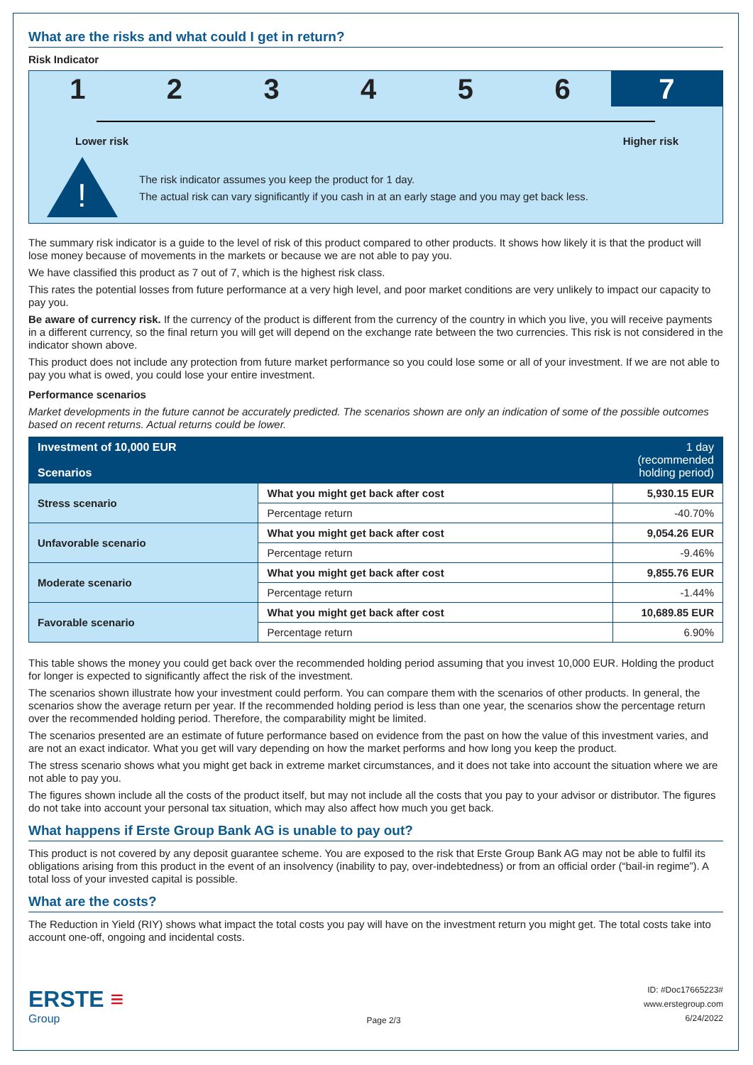What are the risks and what could I get in return?
Risk Indicator
1 2 3 4 5 6 7
Lower risk Higher risk
!
The risk indicator assumes you keep the product for 1 day.
The actual risk can vary significantly if you cash in at an early stage and you may get back less.
The summary risk indicator is a guide to the level of risk of this product compared to other products. It shows how likely it is that the product will lose money because of movements in the markets or because we are not able to pay you.
We have classified this product as 7 out of 7, which is the highest risk class.
This rates the potential losses from future performance at a very high level, and poor market conditions are very unlikely to impact our capacity to pay you.
Be aware of currency risk. If the currency of the product is different from the currency of the country in which you live, you will receive payments in a different currency, so the final return you will get will depend on the exchange rate between the two currencies. This risk is not considered in the indicator shown above.
This product does not include any protection from future market performance so you could lose some or all of your investment. If we are not able to pay you what is owed, you could lose your entire investment.
Performance scenarios
Market developments in the future cannot be accurately predicted. The scenarios shown are only an indication of some of the possible outcomes based on recent returns. Actual returns could be lower.
| Investment of 10,000 EUR Scenarios | | 1 day (recommended holding period) |
| --- | --- | --- |
| Stress scenario | What you might get back after cost | 5,930.15 EUR |
| | Percentage return | -40.70% |
| Unfavorable scenario | What you might get back after cost | 9,054.26 EUR |
| | Percentage return | -9.46% |
| Moderate scenario | What you might get back after cost | 9,855.76 EUR |
| | Percentage return | -1.44% |
| Favorable scenario | What you might get back after cost | 10,689.85 EUR |
| | Percentage return | 6.90% |
This table shows the money you could get back over the recommended holding period assuming that you invest 10,000 EUR. Holding the product for longer is expected to significantly affect the risk of the investment.
The scenarios shown illustrate how your investment could perform. You can compare them with the scenarios of other products. In general, the scenarios show the average return per year. If the recommended holding period is less than one year, the scenarios show the percentage return over the recommended holding period. Therefore, the comparability might be limited.
The scenarios presented are an estimate of future performance based on evidence from the past on how the value of this investment varies, and are not an exact indicator. What you get will vary depending on how the market performs and how long you keep the product.
The stress scenario shows what you might get back in extreme market circumstances, and it does not take into account the situation where we are not able to pay you.
The figures shown include all the costs of the product itself, but may not include all the costs that you pay to your advisor or distributor. The figures do not take into account your personal tax situation, which may also affect how much you get back.
What happens if Erste Group Bank AG is unable to pay out?
This product is not covered by any deposit guarantee scheme. You are exposed to the risk that Erste Group Bank AG may not be able to fulfil its obligations arising from this product in the event of an insolvency (inability to pay, over-indebtedness) or from an official order (“bail-in regime”). A total loss of your invested capital is possible.
What are the costs?
The Reduction in Yield (RIY) shows what impact the total costs you pay will have on the investment return you might get. The total costs take into account one-off, ongoing and incidental costs.
ERSTE ≡
Group
Page 2/3
ID: #Doc17665223#
www.erstegroup.com
6/24/2022